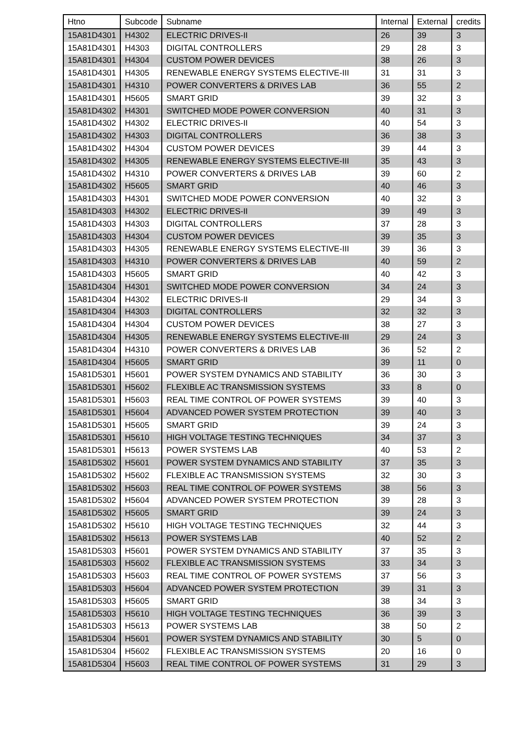| Htno | Subcode | Subname | Internal | External | credits |
| --- | --- | --- | --- | --- | --- |
| 15A81D4301 | H4302 | ELECTRIC DRIVES-II | 26 | 39 | 3 |
| 15A81D4301 | H4303 | DIGITAL CONTROLLERS | 29 | 28 | 3 |
| 15A81D4301 | H4304 | CUSTOM POWER DEVICES | 38 | 26 | 3 |
| 15A81D4301 | H4305 | RENEWABLE ENERGY SYSTEMS ELECTIVE-III | 31 | 31 | 3 |
| 15A81D4301 | H4310 | POWER CONVERTERS & DRIVES LAB | 36 | 55 | 2 |
| 15A81D4301 | H5605 | SMART GRID | 39 | 32 | 3 |
| 15A81D4302 | H4301 | SWITCHED MODE POWER CONVERSION | 40 | 31 | 3 |
| 15A81D4302 | H4302 | ELECTRIC DRIVES-II | 40 | 54 | 3 |
| 15A81D4302 | H4303 | DIGITAL CONTROLLERS | 36 | 38 | 3 |
| 15A81D4302 | H4304 | CUSTOM POWER DEVICES | 39 | 44 | 3 |
| 15A81D4302 | H4305 | RENEWABLE ENERGY SYSTEMS ELECTIVE-III | 35 | 43 | 3 |
| 15A81D4302 | H4310 | POWER CONVERTERS & DRIVES LAB | 39 | 60 | 2 |
| 15A81D4302 | H5605 | SMART GRID | 40 | 46 | 3 |
| 15A81D4303 | H4301 | SWITCHED MODE POWER CONVERSION | 40 | 32 | 3 |
| 15A81D4303 | H4302 | ELECTRIC DRIVES-II | 39 | 49 | 3 |
| 15A81D4303 | H4303 | DIGITAL CONTROLLERS | 37 | 28 | 3 |
| 15A81D4303 | H4304 | CUSTOM POWER DEVICES | 39 | 35 | 3 |
| 15A81D4303 | H4305 | RENEWABLE ENERGY SYSTEMS ELECTIVE-III | 39 | 36 | 3 |
| 15A81D4303 | H4310 | POWER CONVERTERS & DRIVES LAB | 40 | 59 | 2 |
| 15A81D4303 | H5605 | SMART GRID | 40 | 42 | 3 |
| 15A81D4304 | H4301 | SWITCHED MODE POWER CONVERSION | 34 | 24 | 3 |
| 15A81D4304 | H4302 | ELECTRIC DRIVES-II | 29 | 34 | 3 |
| 15A81D4304 | H4303 | DIGITAL CONTROLLERS | 32 | 32 | 3 |
| 15A81D4304 | H4304 | CUSTOM POWER DEVICES | 38 | 27 | 3 |
| 15A81D4304 | H4305 | RENEWABLE ENERGY SYSTEMS ELECTIVE-III | 29 | 24 | 3 |
| 15A81D4304 | H4310 | POWER CONVERTERS & DRIVES LAB | 36 | 52 | 2 |
| 15A81D4304 | H5605 | SMART GRID | 39 | 11 | 0 |
| 15A81D5301 | H5601 | POWER SYSTEM DYNAMICS AND STABILITY | 36 | 30 | 3 |
| 15A81D5301 | H5602 | FLEXIBLE AC TRANSMISSION SYSTEMS | 33 | 8 | 0 |
| 15A81D5301 | H5603 | REAL TIME CONTROL OF POWER SYSTEMS | 39 | 40 | 3 |
| 15A81D5301 | H5604 | ADVANCED POWER SYSTEM PROTECTION | 39 | 40 | 3 |
| 15A81D5301 | H5605 | SMART GRID | 39 | 24 | 3 |
| 15A81D5301 | H5610 | HIGH VOLTAGE TESTING TECHNIQUES | 34 | 37 | 3 |
| 15A81D5301 | H5613 | POWER SYSTEMS LAB | 40 | 53 | 2 |
| 15A81D5302 | H5601 | POWER SYSTEM DYNAMICS AND STABILITY | 37 | 35 | 3 |
| 15A81D5302 | H5602 | FLEXIBLE AC TRANSMISSION SYSTEMS | 32 | 30 | 3 |
| 15A81D5302 | H5603 | REAL TIME CONTROL OF POWER SYSTEMS | 38 | 56 | 3 |
| 15A81D5302 | H5604 | ADVANCED POWER SYSTEM PROTECTION | 39 | 28 | 3 |
| 15A81D5302 | H5605 | SMART GRID | 39 | 24 | 3 |
| 15A81D5302 | H5610 | HIGH VOLTAGE TESTING TECHNIQUES | 32 | 44 | 3 |
| 15A81D5302 | H5613 | POWER SYSTEMS LAB | 40 | 52 | 2 |
| 15A81D5303 | H5601 | POWER SYSTEM DYNAMICS AND STABILITY | 37 | 35 | 3 |
| 15A81D5303 | H5602 | FLEXIBLE AC TRANSMISSION SYSTEMS | 33 | 34 | 3 |
| 15A81D5303 | H5603 | REAL TIME CONTROL OF POWER SYSTEMS | 37 | 56 | 3 |
| 15A81D5303 | H5604 | ADVANCED POWER SYSTEM PROTECTION | 39 | 31 | 3 |
| 15A81D5303 | H5605 | SMART GRID | 38 | 34 | 3 |
| 15A81D5303 | H5610 | HIGH VOLTAGE TESTING TECHNIQUES | 36 | 39 | 3 |
| 15A81D5303 | H5613 | POWER SYSTEMS LAB | 38 | 50 | 2 |
| 15A81D5304 | H5601 | POWER SYSTEM DYNAMICS AND STABILITY | 30 | 5 | 0 |
| 15A81D5304 | H5602 | FLEXIBLE AC TRANSMISSION SYSTEMS | 20 | 16 | 0 |
| 15A81D5304 | H5603 | REAL TIME CONTROL OF POWER SYSTEMS | 31 | 29 | 3 |